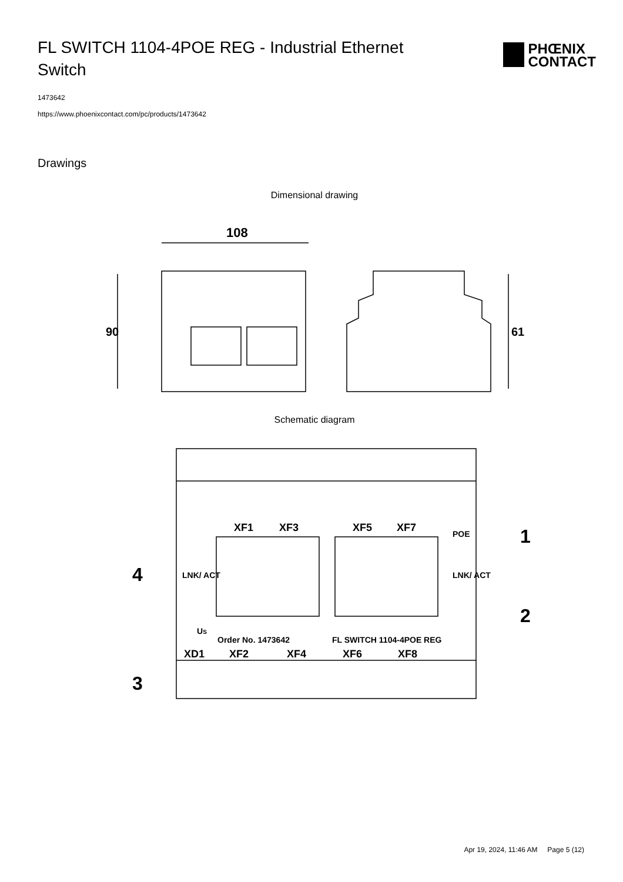FL SWITCH 1104-4POE REG - Industrial Ethernet Switch
PHŒNIX
CONTACT
1473642
https://www.phoenixcontact.com/pc/products/1473642
Drawings
Dimensional drawing
108
90
61
Schematic diagram
XF1
XF3
XF5
XF7
POE
LNK/ ACT
LNK/ ACT
US
Order No. 1473642
FL SWITCH 1104-4POE REG
XD1
XF2
XF4
XF6
XF8
1
2
3
4
Apr 19, 2024, 11:46 AM Page 5 (12)